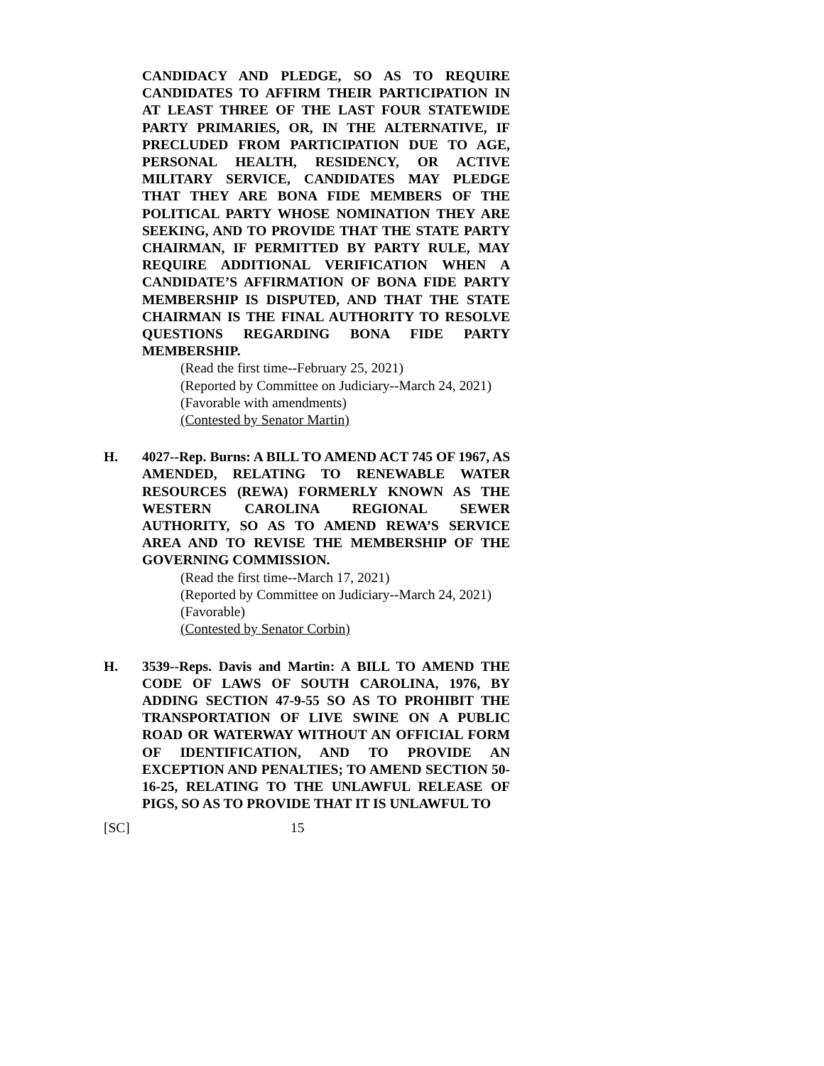CANDIDACY AND PLEDGE, SO AS TO REQUIRE CANDIDATES TO AFFIRM THEIR PARTICIPATION IN AT LEAST THREE OF THE LAST FOUR STATEWIDE PARTY PRIMARIES, OR, IN THE ALTERNATIVE, IF PRECLUDED FROM PARTICIPATION DUE TO AGE, PERSONAL HEALTH, RESIDENCY, OR ACTIVE MILITARY SERVICE, CANDIDATES MAY PLEDGE THAT THEY ARE BONA FIDE MEMBERS OF THE POLITICAL PARTY WHOSE NOMINATION THEY ARE SEEKING, AND TO PROVIDE THAT THE STATE PARTY CHAIRMAN, IF PERMITTED BY PARTY RULE, MAY REQUIRE ADDITIONAL VERIFICATION WHEN A CANDIDATE’S AFFIRMATION OF BONA FIDE PARTY MEMBERSHIP IS DISPUTED, AND THAT THE STATE CHAIRMAN IS THE FINAL AUTHORITY TO RESOLVE QUESTIONS REGARDING BONA FIDE PARTY MEMBERSHIP.
(Read the first time--February 25, 2021)
(Reported by Committee on Judiciary--March 24, 2021)
(Favorable with amendments)
(Contested by Senator Martin)
H. 4027--Rep. Burns: A BILL TO AMEND ACT 745 OF 1967, AS AMENDED, RELATING TO RENEWABLE WATER RESOURCES (REWA) FORMERLY KNOWN AS THE WESTERN CAROLINA REGIONAL SEWER AUTHORITY, SO AS TO AMEND REWA’S SERVICE AREA AND TO REVISE THE MEMBERSHIP OF THE GOVERNING COMMISSION.
(Read the first time--March 17, 2021)
(Reported by Committee on Judiciary--March 24, 2021)
(Favorable)
(Contested by Senator Corbin)
H. 3539--Reps. Davis and Martin: A BILL TO AMEND THE CODE OF LAWS OF SOUTH CAROLINA, 1976, BY ADDING SECTION 47-9-55 SO AS TO PROHIBIT THE TRANSPORTATION OF LIVE SWINE ON A PUBLIC ROAD OR WATERWAY WITHOUT AN OFFICIAL FORM OF IDENTIFICATION, AND TO PROVIDE AN EXCEPTION AND PENALTIES; TO AMEND SECTION 50-16-25, RELATING TO THE UNLAWFUL RELEASE OF PIGS, SO AS TO PROVIDE THAT IT IS UNLAWFUL TO
[SC] 15